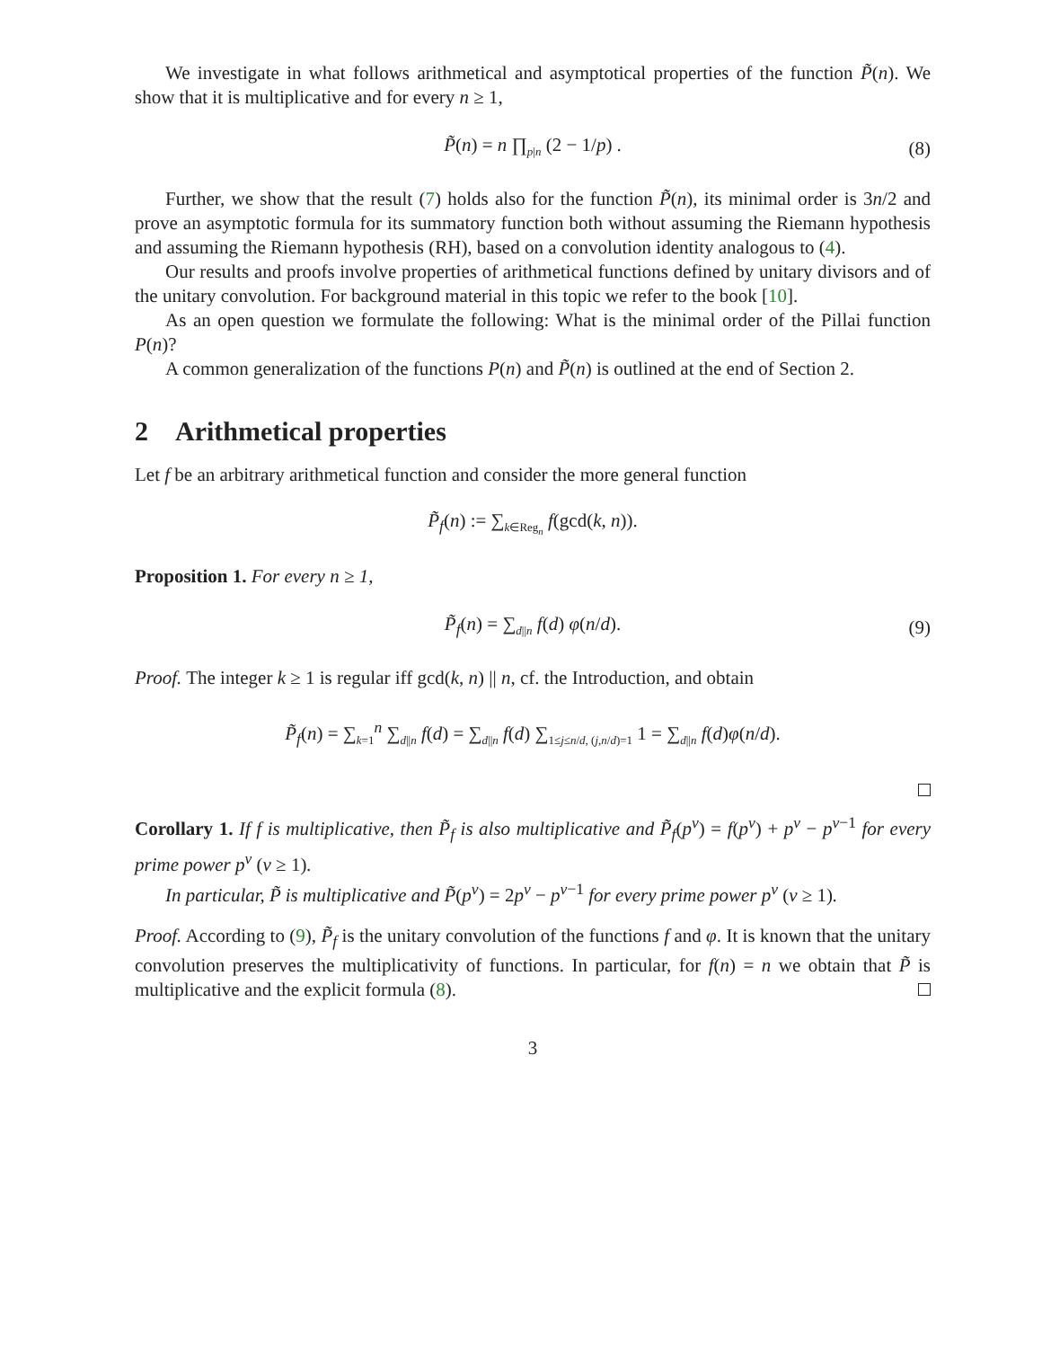We investigate in what follows arithmetical and asymptotical properties of the function P̃(n). We show that it is multiplicative and for every n ≥ 1,
P̃(n) = n ∏<sub>p|n</sub> (2 − 1/p) . (8)
Further, we show that the result (7) holds also for the function P̃(n), its minimal order is 3n/2 and prove an asymptotic formula for its summatory function both without assuming the Riemann hypothesis and assuming the Riemann hypothesis (RH), based on a convolution identity analogous to (4).
Our results and proofs involve properties of arithmetical functions defined by unitary divisors and of the unitary convolution. For background material in this topic we refer to the book [10].
As an open question we formulate the following: What is the minimal order of the Pillai function P(n)?
A common generalization of the functions P(n) and P̃(n) is outlined at the end of Section 2.
2 Arithmetical properties
Let f be an arbitrary arithmetical function and consider the more general function
P̃<sub>f</sub>(n) := ∑<sub>k∈Reg<sub>n</sub></sub> f(gcd(k, n)).
Proposition 1. For every n ≥ 1,
P̃<sub>f</sub>(n) = ∑<sub>d||n</sub> f(d) φ(n/d). (9)
Proof. The integer k ≥ 1 is regular iff gcd(k, n) || n, cf. the Introduction, and obtain
P̃<sub>f</sub>(n) = ∑<sub>k=1</sub><sup>n</sup> ∑<sub>d||n</sub> f(d) = ∑<sub>d||n</sub> f(d) ∑<sub>1≤j≤n/d, (j,n/d)=1</sub> 1 = ∑<sub>d||n</sub> f(d)φ(n/d).
Corollary 1. If f is multiplicative, then P̃<sub>f</sub> is also multiplicative and P̃<sub>f</sub>(p<sup>ν</sup>) = f(p<sup>ν</sup>) + p<sup>ν</sup> − p<sup>ν−1</sup> for every prime power p<sup>ν</sup> (ν ≥ 1).
In particular, P̃ is multiplicative and P̃(p<sup>ν</sup>) = 2p<sup>ν</sup> − p<sup>ν−1</sup> for every prime power p<sup>ν</sup> (ν ≥ 1).
Proof. According to (9), P̃<sub>f</sub> is the unitary convolution of the functions f and φ. It is known that the unitary convolution preserves the multiplicativity of functions. In particular, for f(n) = n we obtain that P̃ is multiplicative and the explicit formula (8).
3